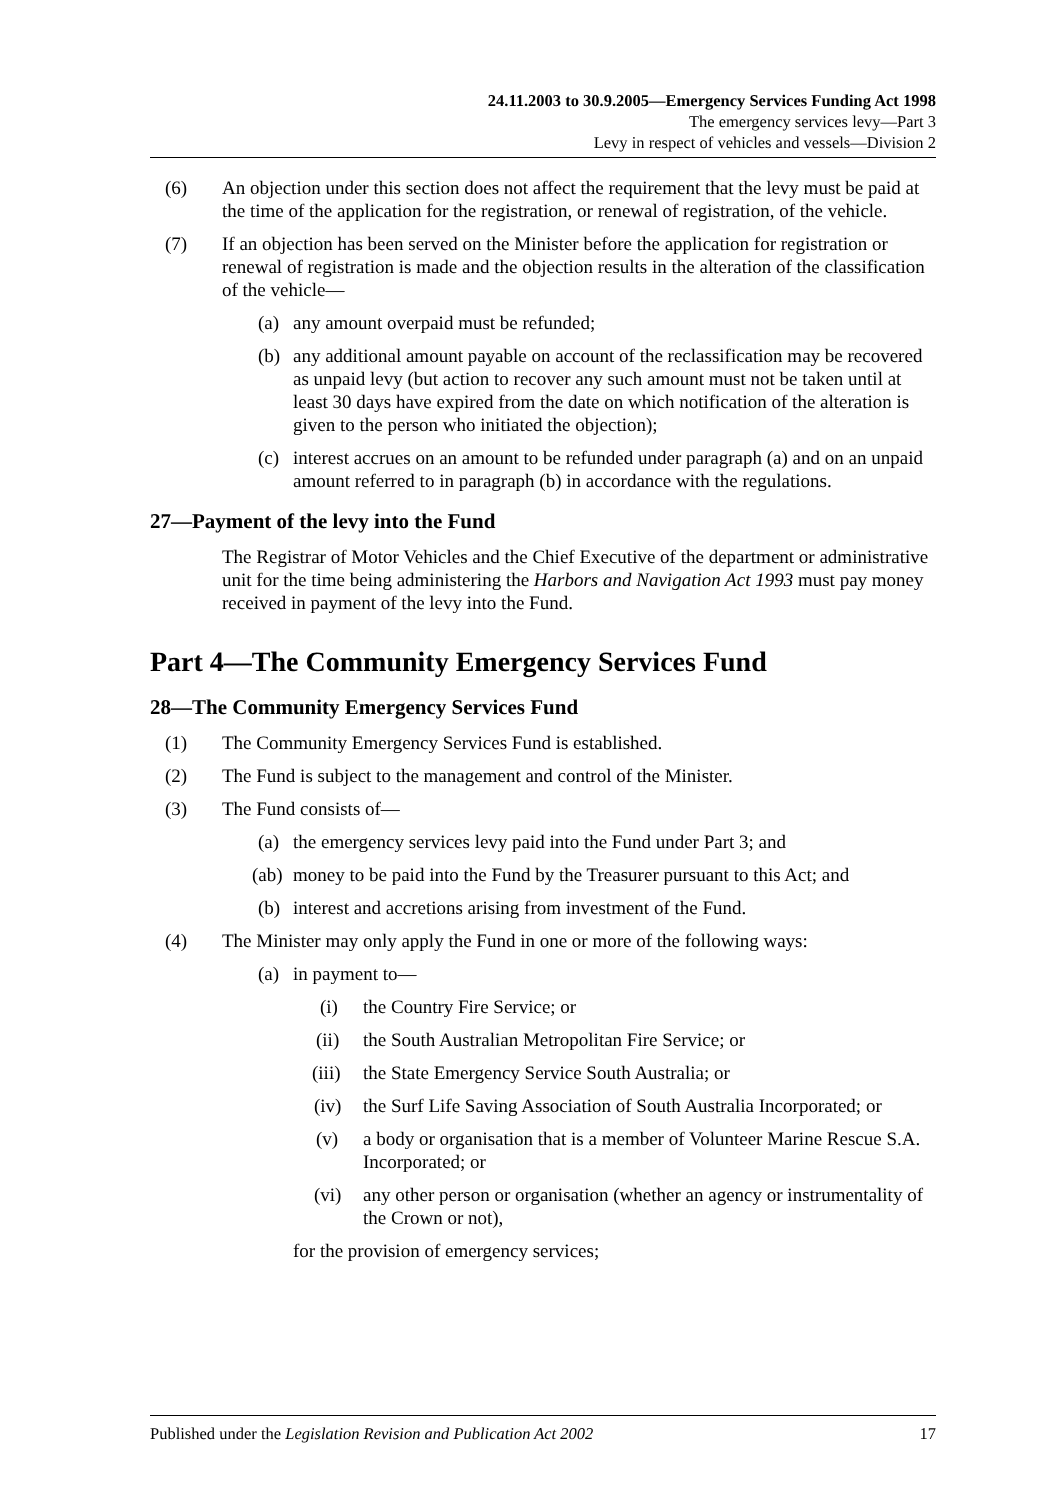24.11.2003 to 30.9.2005—Emergency Services Funding Act 1998
The emergency services levy—Part 3
Levy in respect of vehicles and vessels—Division 2
(6) An objection under this section does not affect the requirement that the levy must be paid at the time of the application for the registration, or renewal of registration, of the vehicle.
(7) If an objection has been served on the Minister before the application for registration or renewal of registration is made and the objection results in the alteration of the classification of the vehicle—
(a) any amount overpaid must be refunded;
(b) any additional amount payable on account of the reclassification may be recovered as unpaid levy (but action to recover any such amount must not be taken until at least 30 days have expired from the date on which notification of the alteration is given to the person who initiated the objection);
(c) interest accrues on an amount to be refunded under paragraph (a) and on an unpaid amount referred to in paragraph (b) in accordance with the regulations.
27—Payment of the levy into the Fund
The Registrar of Motor Vehicles and the Chief Executive of the department or administrative unit for the time being administering the Harbors and Navigation Act 1993 must pay money received in payment of the levy into the Fund.
Part 4—The Community Emergency Services Fund
28—The Community Emergency Services Fund
(1) The Community Emergency Services Fund is established.
(2) The Fund is subject to the management and control of the Minister.
(3) The Fund consists of—
(a) the emergency services levy paid into the Fund under Part 3; and
(ab) money to be paid into the Fund by the Treasurer pursuant to this Act; and
(b) interest and accretions arising from investment of the Fund.
(4) The Minister may only apply the Fund in one or more of the following ways:
(a) in payment to—
(i) the Country Fire Service; or
(ii) the South Australian Metropolitan Fire Service; or
(iii) the State Emergency Service South Australia; or
(iv) the Surf Life Saving Association of South Australia Incorporated; or
(v) a body or organisation that is a member of Volunteer Marine Rescue S.A. Incorporated; or
(vi) any other person or organisation (whether an agency or instrumentality of the Crown or not),
for the provision of emergency services;
Published under the Legislation Revision and Publication Act 2002 17